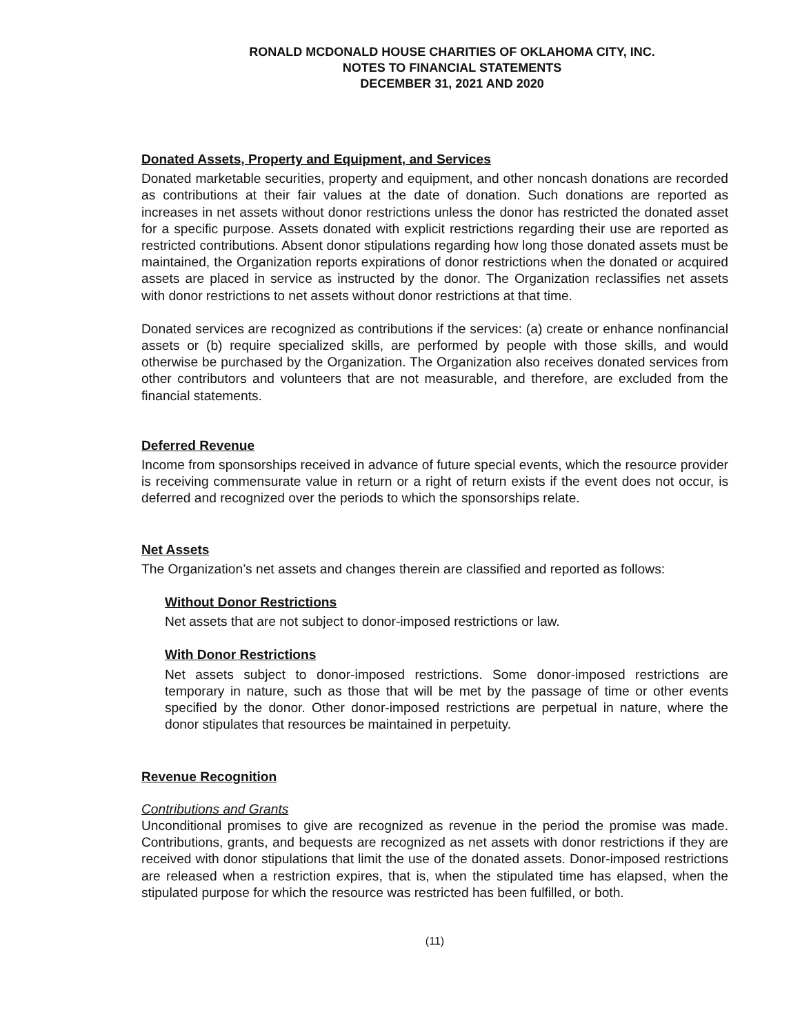RONALD MCDONALD HOUSE CHARITIES OF OKLAHOMA CITY, INC.
NOTES TO FINANCIAL STATEMENTS
DECEMBER 31, 2021 AND 2020
Donated Assets, Property and Equipment, and Services
Donated marketable securities, property and equipment, and other noncash donations are recorded as contributions at their fair values at the date of donation. Such donations are reported as increases in net assets without donor restrictions unless the donor has restricted the donated asset for a specific purpose. Assets donated with explicit restrictions regarding their use are reported as restricted contributions. Absent donor stipulations regarding how long those donated assets must be maintained, the Organization reports expirations of donor restrictions when the donated or acquired assets are placed in service as instructed by the donor. The Organization reclassifies net assets with donor restrictions to net assets without donor restrictions at that time.
Donated services are recognized as contributions if the services: (a) create or enhance nonfinancial assets or (b) require specialized skills, are performed by people with those skills, and would otherwise be purchased by the Organization. The Organization also receives donated services from other contributors and volunteers that are not measurable, and therefore, are excluded from the financial statements.
Deferred Revenue
Income from sponsorships received in advance of future special events, which the resource provider is receiving commensurate value in return or a right of return exists if the event does not occur, is deferred and recognized over the periods to which the sponsorships relate.
Net Assets
The Organization’s net assets and changes therein are classified and reported as follows:
Without Donor Restrictions
Net assets that are not subject to donor-imposed restrictions or law.
With Donor Restrictions
Net assets subject to donor-imposed restrictions. Some donor-imposed restrictions are temporary in nature, such as those that will be met by the passage of time or other events specified by the donor. Other donor-imposed restrictions are perpetual in nature, where the donor stipulates that resources be maintained in perpetuity.
Revenue Recognition
Contributions and Grants
Unconditional promises to give are recognized as revenue in the period the promise was made. Contributions, grants, and bequests are recognized as net assets with donor restrictions if they are received with donor stipulations that limit the use of the donated assets. Donor-imposed restrictions are released when a restriction expires, that is, when the stipulated time has elapsed, when the stipulated purpose for which the resource was restricted has been fulfilled, or both.
(11)